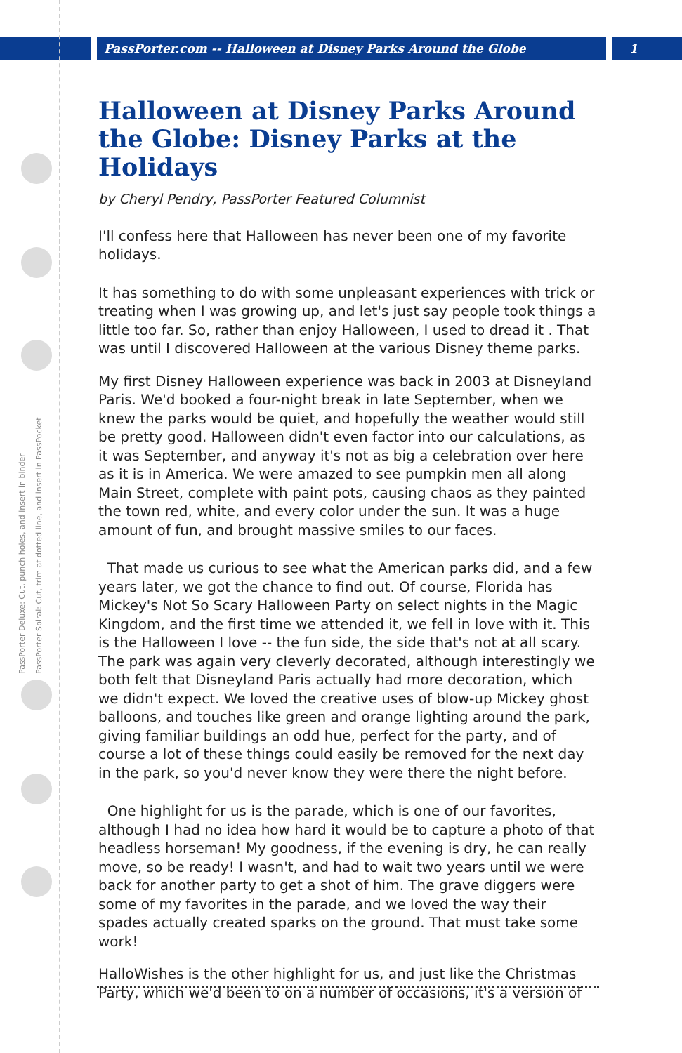PassPorter.com -- Halloween at Disney Parks Around the Globe 1
PassPorter Deluxe: Cut, punch holes, and insert in binder
PassPorter Spiral: Cut, trim at dotted line, and insert in PassPocket
Halloween at Disney Parks Around the Globe: Disney Parks at the Holidays
by Cheryl Pendry, PassPorter Featured Columnist
I'll confess here that Halloween has never been one of my favorite holidays.
It has something to do with some unpleasant experiences with trick or treating when I was growing up, and let's just say people took things a little too far. So, rather than enjoy Halloween, I used to dread it . That was until I discovered Halloween at the various Disney theme parks.
My first Disney Halloween experience was back in 2003 at Disneyland Paris. We'd booked a four-night break in late September, when we knew the parks would be quiet, and hopefully the weather would still be pretty good. Halloween didn't even factor into our calculations, as it was September, and anyway it's not as big a celebration over here as it is in America. We were amazed to see pumpkin men all along Main Street, complete with paint pots, causing chaos as they painted the town red, white, and every color under the sun. It was a huge amount of fun, and brought massive smiles to our faces.
That made us curious to see what the American parks did, and a few years later, we got the chance to find out. Of course, Florida has Mickey's Not So Scary Halloween Party on select nights in the Magic Kingdom, and the first time we attended it, we fell in love with it. This is the Halloween I love -- the fun side, the side that's not at all scary. The park was again very cleverly decorated, although interestingly we both felt that Disneyland Paris actually had more decoration, which we didn't expect. We loved the creative uses of blow-up Mickey ghost balloons, and touches like green and orange lighting around the park, giving familiar buildings an odd hue, perfect for the party, and of course a lot of these things could easily be removed for the next day in the park, so you'd never know they were there the night before.
One highlight for us is the parade, which is one of our favorites, although I had no idea how hard it would be to capture a photo of that headless horseman! My goodness, if the evening is dry, he can really move, so be ready! I wasn't, and had to wait two years until we were back for another party to get a shot of him. The grave diggers were some of my favorites in the parade, and we loved the way their spades actually created sparks on the ground. That must take some work!
HalloWishes is the other highlight for us, and just like the Christmas Party, which we'd been to on a number of occasions, it's a version of